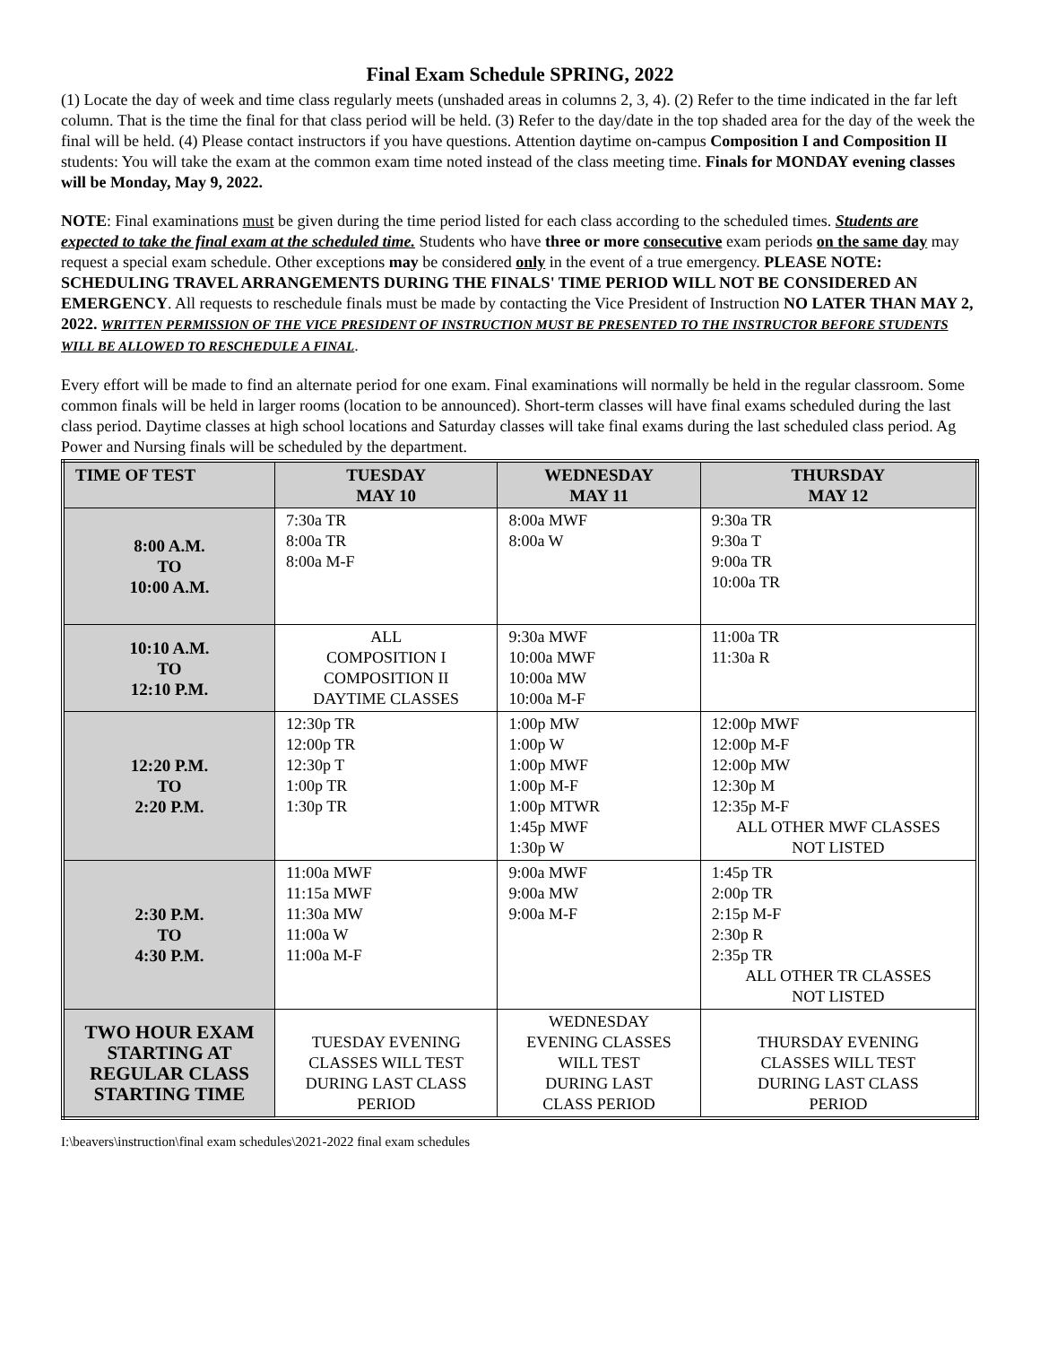Final Exam Schedule SPRING, 2022
(1) Locate the day of week and time class regularly meets (unshaded areas in columns 2, 3, 4). (2) Refer to the time indicated in the far left column. That is the time the final for that class period will be held. (3) Refer to the day/date in the top shaded area for the day of the week the final will be held. (4) Please contact instructors if you have questions. Attention daytime on-campus Composition I and Composition II students: You will take the exam at the common exam time noted instead of the class meeting time. Finals for MONDAY evening classes will be Monday, May 9, 2022.
NOTE: Final examinations must be given during the time period listed for each class according to the scheduled times. Students are expected to take the final exam at the scheduled time. Students who have three or more consecutive exam periods on the same day may request a special exam schedule. Other exceptions may be considered only in the event of a true emergency. PLEASE NOTE: SCHEDULING TRAVEL ARRANGEMENTS DURING THE FINALS' TIME PERIOD WILL NOT BE CONSIDERED AN EMERGENCY. All requests to reschedule finals must be made by contacting the Vice President of Instruction NO LATER THAN MAY 2, 2022. WRITTEN PERMISSION OF THE VICE PRESIDENT OF INSTRUCTION MUST BE PRESENTED TO THE INSTRUCTOR BEFORE STUDENTS WILL BE ALLOWED TO RESCHEDULE A FINAL.
Every effort will be made to find an alternate period for one exam. Final examinations will normally be held in the regular classroom. Some common finals will be held in larger rooms (location to be announced). Short-term classes will have final exams scheduled during the last class period. Daytime classes at high school locations and Saturday classes will take final exams during the last scheduled class period. Ag Power and Nursing finals will be scheduled by the department.
| TIME OF TEST | TUESDAY MAY 10 | WEDNESDAY MAY 11 | THURSDAY MAY 12 |
| --- | --- | --- | --- |
| 8:00 A.M. TO 10:00 A.M. | 7:30a TR 8:00a TR 8:00a M-F | 8:00a MWF 8:00a W | 9:30a TR 9:30a T 9:00a TR 10:00a TR |
| 10:10 A.M. TO 12:10 P.M. | ALL COMPOSITION I COMPOSITION II DAYTIME CLASSES | 9:30a MWF 10:00a MWF 10:00a MW 10:00a M-F | 11:00a TR 11:30a R |
| 12:20 P.M. TO 2:20 P.M. | 12:30p TR 12:00p TR 12:30p T 1:00p TR 1:30p TR | 1:00p MW 1:00p W 1:00p MWF 1:00p M-F 1:00p MTWR 1:45p MWF 1:30p W | 12:00p MWF 12:00p M-F 12:00p MW 12:30p M 12:35p M-F ALL OTHER MWF CLASSES NOT LISTED |
| 2:30 P.M. TO 4:30 P.M. | 11:00a MWF 11:15a MWF 11:30a MW 11:00a W 11:00a M-F | 9:00a MWF 9:00a MW 9:00a M-F | 1:45p TR 2:00p TR 2:15p M-F 2:30p R 2:35p TR ALL OTHER TR CLASSES NOT LISTED |
| TWO HOUR EXAM STARTING AT REGULAR CLASS STARTING TIME | TUESDAY EVENING CLASSES WILL TEST DURING LAST CLASS PERIOD | WEDNESDAY EVENING CLASSES WILL TEST DURING LAST CLASS PERIOD | THURSDAY EVENING CLASSES WILL TEST DURING LAST CLASS PERIOD |
I:\beavers\instruction\final exam schedules\2021-2022 final exam schedules